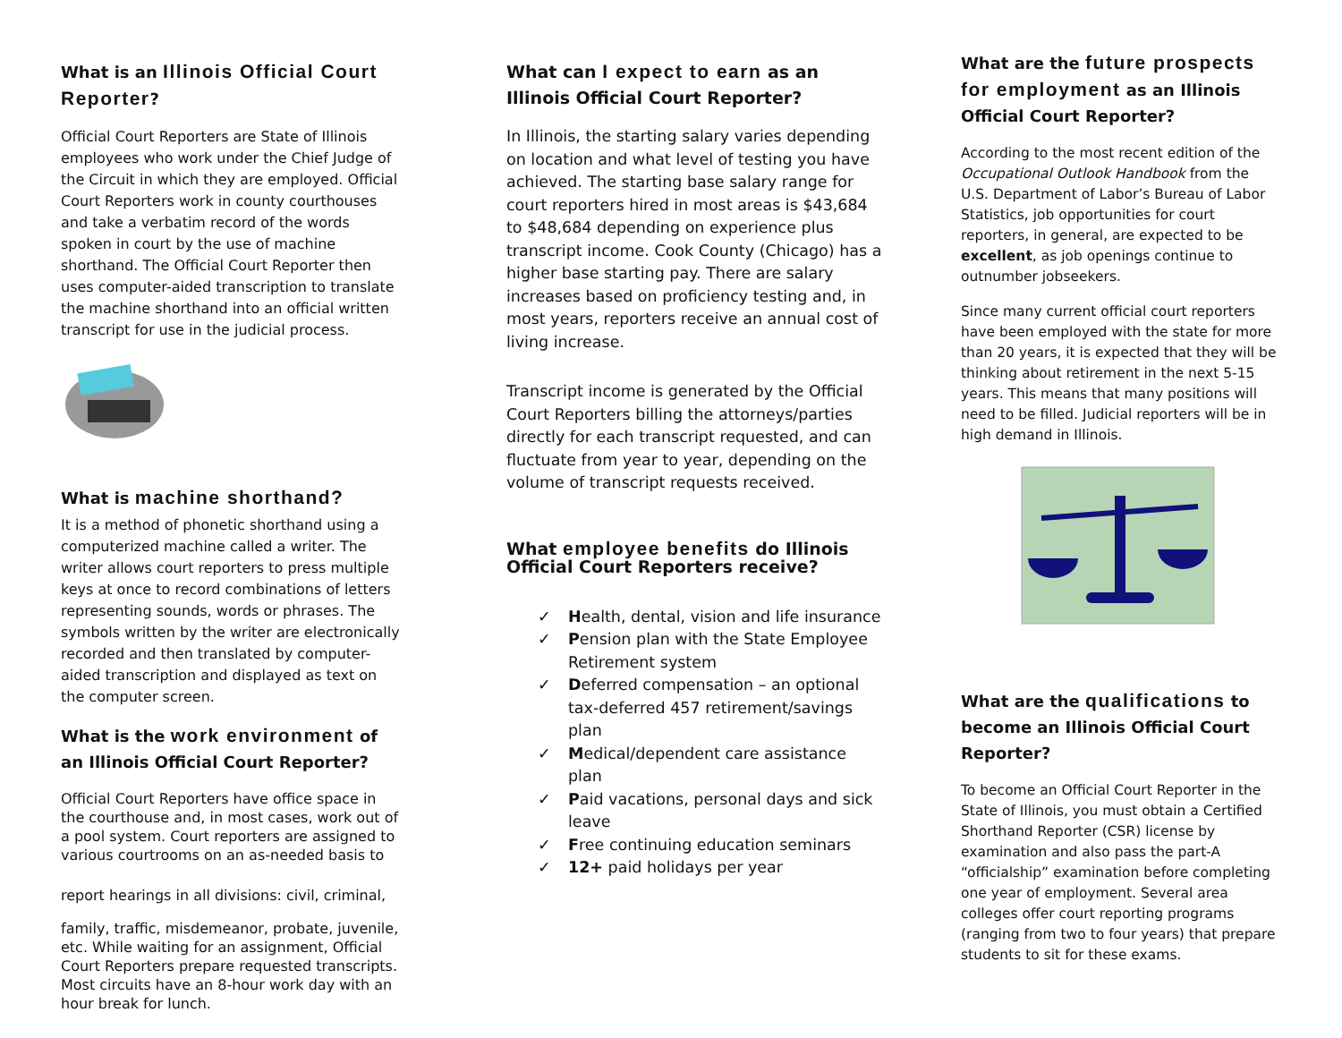What is an Illinois Official Court Reporter?
Official Court Reporters are State of Illinois employees who work under the Chief Judge of the Circuit in which they are employed. Official Court Reporters work in county courthouses and take a verbatim record of the words spoken in court by the use of machine shorthand. The Official Court Reporter then uses computer-aided transcription to translate the machine shorthand into an official written transcript for use in the judicial process.
What is machine shorthand?
It is a method of phonetic shorthand using a computerized machine called a writer. The writer allows court reporters to press multiple keys at once to record combinations of letters representing sounds, words or phrases. The symbols written by the writer are electronically recorded and then translated by computer-aided transcription and displayed as text on the computer screen.
What is the work environment of an Illinois Official Court Reporter?
Official Court Reporters have office space in the courthouse and, in most cases, work out of a pool system. Court reporters are assigned to various courtrooms on an as-needed basis to
report hearings in all divisions: civil, criminal,
family, traffic, misdemeanor, probate, juvenile, etc. While waiting for an assignment, Official Court Reporters prepare requested transcripts. Most circuits have an 8-hour work day with an hour break for lunch.
What can I expect to earn as an Illinois Official Court Reporter?
In Illinois, the starting salary varies depending on location and what level of testing you have achieved. The starting base salary range for court reporters hired in most areas is $43,684 to $48,684 depending on experience plus transcript income. Cook County (Chicago) has a higher base starting pay. There are salary increases based on proficiency testing and, in most years, reporters receive an annual cost of living increase.
Transcript income is generated by the Official Court Reporters billing the attorneys/parties directly for each transcript requested, and can fluctuate from year to year, depending on the volume of transcript requests received.
What employee benefits do Illinois Official Court Reporters receive?
✓ Health, dental, vision and life insurance
✓ Pension plan with the State Employee Retirement system
✓ Deferred compensation – an optional tax-deferred 457 retirement/savings plan
✓ Medical/dependent care assistance plan
✓ Paid vacations, personal days and sick leave
✓ Free continuing education seminars
✓ 12+ paid holidays per year
What are the future prospects for employment as an Illinois Official Court Reporter?
According to the most recent edition of the Occupational Outlook Handbook from the U.S. Department of Labor’s Bureau of Labor Statistics, job opportunities for court reporters, in general, are expected to be excellent, as job openings continue to outnumber jobseekers.
Since many current official court reporters have been employed with the state for more than 20 years, it is expected that they will be thinking about retirement in the next 5-15 years. This means that many positions will need to be filled. Judicial reporters will be in high demand in Illinois.
What are the qualifications to become an Illinois Official Court Reporter?
To become an Official Court Reporter in the State of Illinois, you must obtain a Certified Shorthand Reporter (CSR) license by examination and also pass the part-A “officialship” examination before completing one year of employment. Several area colleges offer court reporting programs (ranging from two to four years) that prepare students to sit for these exams.